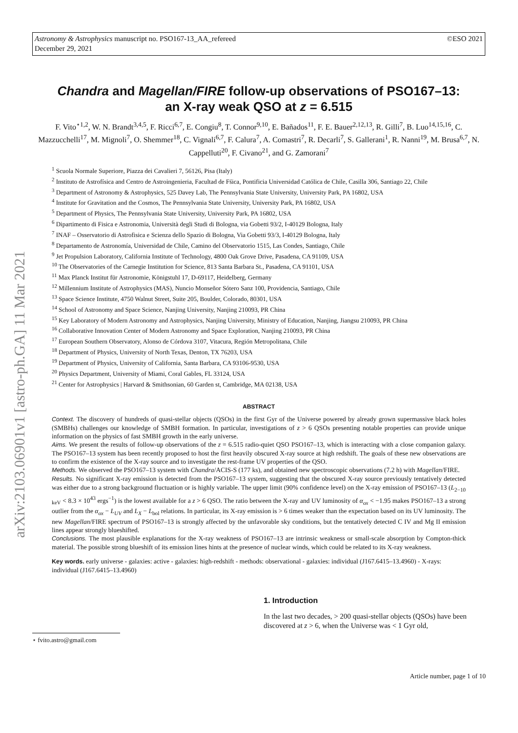©ESO 2021 Astronomy & Astrophysics manuscript no. PSO167-13_AA_refereed
December 29, 2021
arXiv:2103.06901v1 [astro-ph.GA] 11 Mar 2021
Chandra and Magellan/FIRE follow-up observations of PSO167–13:
an X-ray weak QSO at z = 6.515
F. Vito<sup>⋆1,2</sup>, W. N. Brandt<sup>3,4,5</sup>, F. Ricci<sup>6,7</sup>, E. Congiu<sup>8</sup>, T. Connor<sup>9,10</sup>, E. Bañados<sup>11</sup>, F. E. Bauer<sup>2,12,13</sup>, R. Gilli<sup>7</sup>, B. Luo<sup>14,15,16</sup>, C. Mazzucchelli<sup>17</sup>, M. Mignoli<sup>7</sup>, O. Shemmer<sup>18</sup>, C. Vignali<sup>6,7</sup>, F. Calura<sup>7</sup>, A. Comastri<sup>7</sup>, R. Decarli<sup>7</sup>, S. Gallerani<sup>1</sup>, R. Nanni<sup>19</sup>, M. Brusa<sup>6,7</sup>, N. Cappelluti<sup>20</sup>, F. Civano<sup>21</sup>, and G. Zamorani<sup>7</sup>
<sup>1</sup> Scuola Normale Superiore, Piazza dei Cavalieri 7, 56126, Pisa (Italy)
<sup>2</sup> Instituto de Astrofísica and Centro de Astroingenieria, Facultad de Fśica, Pontificia Universidad Católica de Chile, Casilla 306, Santiago 22, Chile
<sup>3</sup> Department of Astronomy & Astrophysics, 525 Davey Lab, The Pennsylvania State University, University Park, PA 16802, USA
<sup>4</sup> Institute for Gravitation and the Cosmos, The Pennsylvania State University, University Park, PA 16802, USA
<sup>5</sup> Department of Physics, The Pennsylvania State University, University Park, PA 16802, USA
<sup>6</sup> Dipartimento di Fisica e Astronomia, Università degli Studi di Bologna, via Gobetti 93/2, I-40129 Bologna, Italy
<sup>7</sup> INAF – Osservatorio di Astrofisica e Scienza dello Spazio di Bologna, Via Gobetti 93/3, I-40129 Bologna, Italy
<sup>8</sup> Departamento de Astronomía, Universidad de Chile, Camino del Observatorio 1515, Las Condes, Santiago, Chile
<sup>9</sup> Jet Propulsion Laboratory, California Institute of Technology, 4800 Oak Grove Drive, Pasadena, CA 91109, USA
<sup>10</sup> The Observatories of the Carnegie Institution for Science, 813 Santa Barbara St., Pasadena, CA 91101, USA
<sup>11</sup> Max Planck Institut für Astronomie, Königstuhl 17, D-69117, Heidelberg, Germany
<sup>12</sup> Millennium Institute of Astrophysics (MAS), Nuncio Monseñor Sótero Sanz 100, Providencia, Santiago, Chile
<sup>13</sup> Space Science Institute, 4750 Walnut Street, Suite 205, Boulder, Colorado, 80301, USA
<sup>14</sup> School of Astronomy and Space Science, Nanjing University, Nanjing 210093, PR China
<sup>15</sup> Key Laboratory of Modern Astronomy and Astrophysics, Nanjing University, Ministry of Education, Nanjing, Jiangsu 210093, PR China
<sup>16</sup> Collaborative Innovation Center of Modern Astronomy and Space Exploration, Nanjing 210093, PR China
<sup>17</sup> European Southern Observatory, Alonso de Córdova 3107, Vitacura, Región Metropolitana, Chile
<sup>18</sup> Department of Physics, University of North Texas, Denton, TX 76203, USA
<sup>19</sup> Department of Physics, University of California, Santa Barbara, CA 93106-9530, USA
<sup>20</sup> Physics Department, University of Miami, Coral Gables, FL 33124, USA
<sup>21</sup> Center for Astrophysics | Harvard & Smithsonian, 60 Garden st, Cambridge, MA 02138, USA
ABSTRACT
Context. The discovery of hundreds of quasi-stellar objects (QSOs) in the first Gyr of the Universe powered by already grown supermassive black holes (SMBHs) challenges our knowledge of SMBH formation. In particular, investigations of z > 6 QSOs presenting notable properties can provide unique information on the physics of fast SMBH growth in the early universe.
Aims. We present the results of follow-up observations of the z = 6.515 radio-quiet QSO PSO167–13, which is interacting with a close companion galaxy. The PSO167–13 system has been recently proposed to host the first heavily obscured X-ray source at high redshift. The goals of these new observations are to confirm the existence of the X-ray source and to investigate the rest-frame UV properties of the QSO.
Methods. We observed the PSO167–13 system with Chandra/ACIS-S (177 ks), and obtained new spectroscopic observations (7.2 h) with Magellan/FIRE.
Results. No significant X-ray emission is detected from the PSO167–13 system, suggesting that the obscured X-ray source previously tentatively detected was either due to a strong background fluctuation or is highly variable. The upper limit (90% confidence level) on the X-ray emission of PSO167–13 (L<sub>2−10 keV</sub> < 8.3 × 10<sup>43</sup> ergs<sup>−1</sup>) is the lowest available for a z > 6 QSO. The ratio between the X-ray and UV luminosity of α<sub>ox</sub> < −1.95 makes PSO167–13 a strong outlier from the α<sub>ox</sub> − L<sub>UV</sub> and L<sub>X</sub> − L<sub>bol</sub> relations. In particular, its X-ray emission is > 6 times weaker than the expectation based on its UV luminosity. The new Magellan/FIRE spectrum of PSO167–13 is strongly affected by the unfavorable sky conditions, but the tentatively detected C IV and Mg II emission lines appear strongly blueshifted.
Conclusions. The most plausible explanations for the X-ray weakness of PSO167–13 are intrinsic weakness or small-scale absorption by Compton-thick material. The possible strong blueshift of its emission lines hints at the presence of nuclear winds, which could be related to its X-ray weakness.
Key words. early universe - galaxies: active - galaxies: high-redshift - methods: observational - galaxies: individual (J167.6415–13.4960) - X-rays: individual (J167.6415–13.4960)
⋆ fvito.astro@gmail.com
1. Introduction
In the last two decades, > 200 quasi-stellar objects (QSOs) have been discovered at z > 6, when the Universe was < 1 Gyr old,
Article number, page 1 of 10